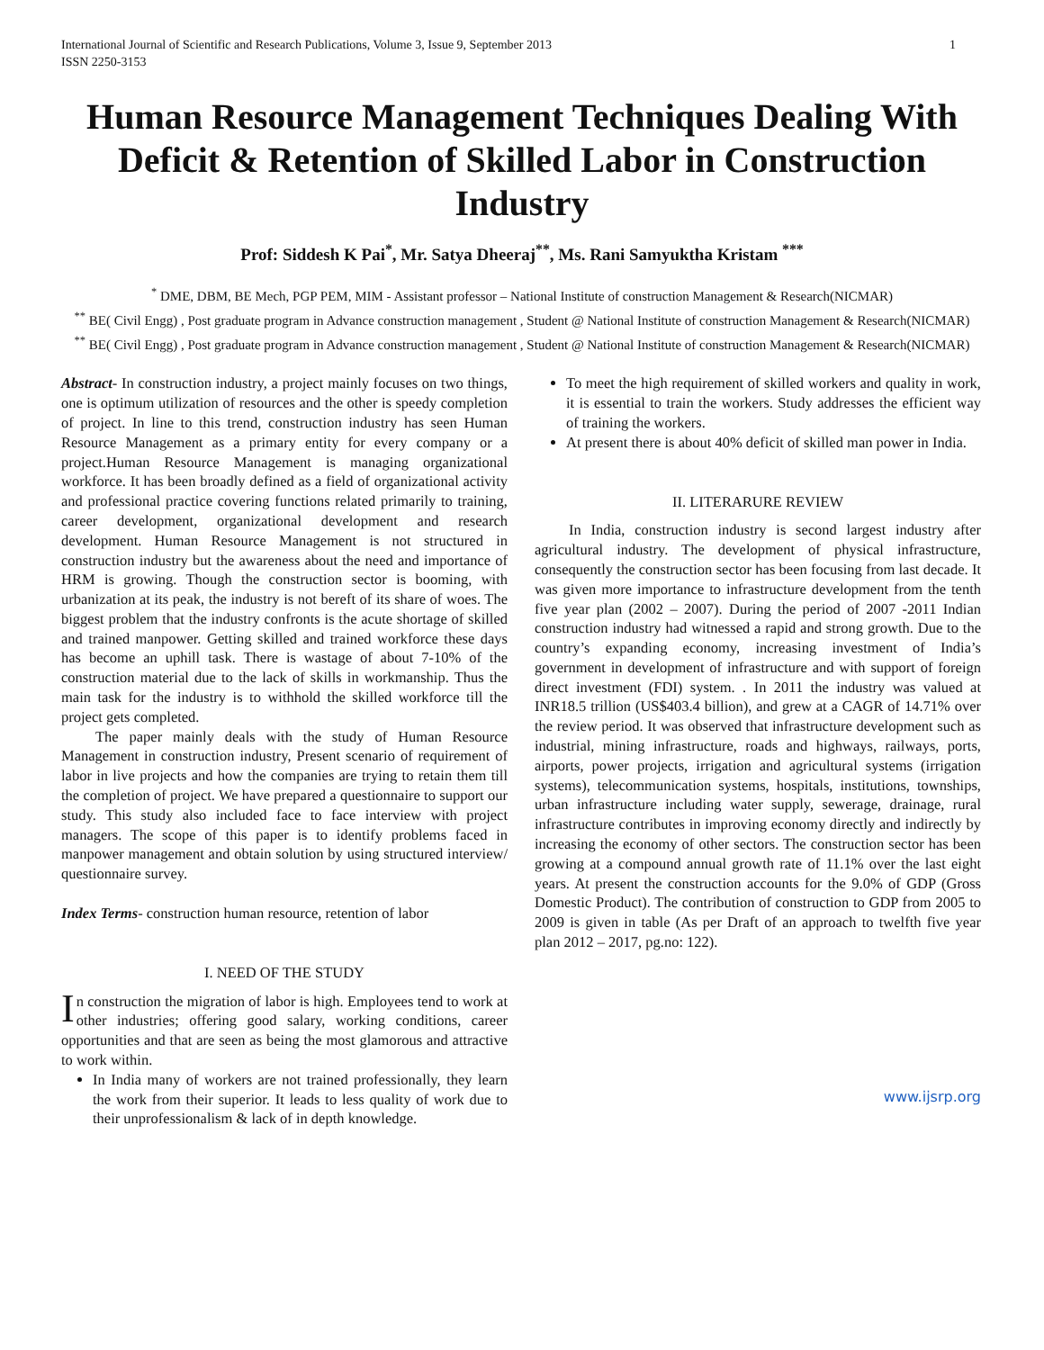International Journal of Scientific and Research Publications, Volume 3, Issue 9, September 2013
ISSN 2250-3153 1
Human Resource Management Techniques Dealing With Deficit & Retention of Skilled Labor in Construction Industry
Prof: Siddesh K Pai<sup>*</sup>, Mr. Satya Dheeraj<sup>**</sup>, Ms. Rani Samyuktha Kristam <sup>***</sup>
<sup>*</sup> DME, DBM, BE Mech, PGP PEM, MIM - Assistant professor – National Institute of construction Management & Research(NICMAR)
<sup>**</sup> BE( Civil Engg) , Post graduate program in Advance construction management , Student @ National Institute of construction Management & Research(NICMAR)
<sup>**</sup> BE( Civil Engg) , Post graduate program in Advance construction management , Student @ National Institute of construction Management & Research(NICMAR)
Abstract- In construction industry, a project mainly focuses on two things, one is optimum utilization of resources and the other is speedy completion of project. In line to this trend, construction industry has seen Human Resource Management as a primary entity for every company or a project.Human Resource Management is managing organizational workforce. It has been broadly defined as a field of organizational activity and professional practice covering functions related primarily to training, career development, organizational development and research development. Human Resource Management is not structured in construction industry but the awareness about the need and importance of HRM is growing. Though the construction sector is booming, with urbanization at its peak, the industry is not bereft of its share of woes. The biggest problem that the industry confronts is the acute shortage of skilled and trained manpower. Getting skilled and trained workforce these days has become an uphill task. There is wastage of about 7-10% of the construction material due to the lack of skills in workmanship. Thus the main task for the industry is to withhold the skilled workforce till the project gets completed.
The paper mainly deals with the study of Human Resource Management in construction industry, Present scenario of requirement of labor in live projects and how the companies are trying to retain them till the completion of project. We have prepared a questionnaire to support our study. This study also included face to face interview with project managers. The scope of this paper is to identify problems faced in manpower management and obtain solution by using structured interview/ questionnaire survey.
Index Terms- construction human resource, retention of labor
I. NEED OF THE STUDY
In construction the migration of labor is high. Employees tend to work at other industries; offering good salary, working conditions, career opportunities and that are seen as being the most glamorous and attractive to work within.
In India many of workers are not trained professionally, they learn the work from their superior. It leads to less quality of work due to their unprofessionalism & lack of in depth knowledge.
To meet the high requirement of skilled workers and quality in work, it is essential to train the workers. Study addresses the efficient way of training the workers.
At present there is about 40% deficit of skilled man power in India.
II. LITERARURE REVIEW
In India, construction industry is second largest industry after agricultural industry. The development of physical infrastructure, consequently the construction sector has been focusing from last decade. It was given more importance to infrastructure development from the tenth five year plan (2002 – 2007). During the period of 2007 -2011 Indian construction industry had witnessed a rapid and strong growth. Due to the country’s expanding economy, increasing investment of India’s government in development of infrastructure and with support of foreign direct investment (FDI) system. . In 2011 the industry was valued at INR18.5 trillion (US$403.4 billion), and grew at a CAGR of 14.71% over the review period. It was observed that infrastructure development such as industrial, mining infrastructure, roads and highways, railways, ports, airports, power projects, irrigation and agricultural systems (irrigation systems), telecommunication systems, hospitals, institutions, townships, urban infrastructure including water supply, sewerage, drainage, rural infrastructure contributes in improving economy directly and indirectly by increasing the economy of other sectors. The construction sector has been growing at a compound annual growth rate of 11.1% over the last eight years. At present the construction accounts for the 9.0% of GDP (Gross Domestic Product). The contribution of construction to GDP from 2005 to 2009 is given in table (As per Draft of an approach to twelfth five year plan 2012 – 2017, pg.no: 122).
www.ijsrp.org